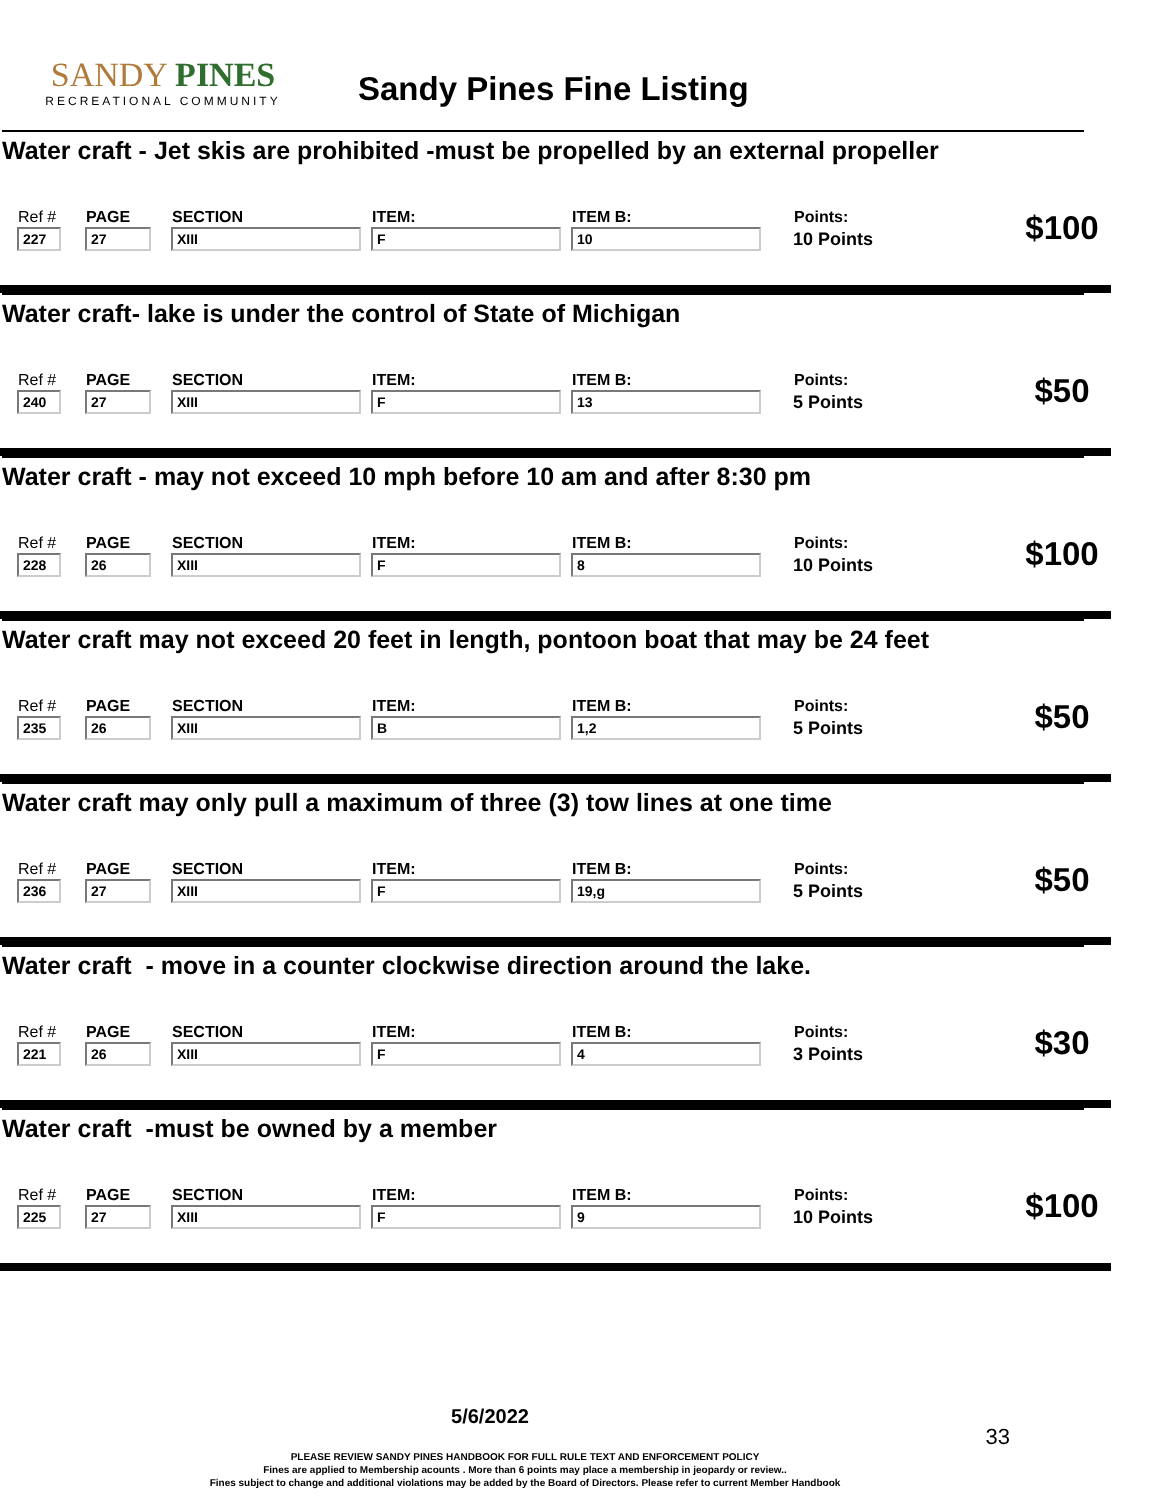SANDY PINES
RECREATIONAL COMMUNITY
Sandy Pines Fine Listing
Water craft - Jet skis are prohibited -must be propelled by an external propeller
| Ref # | PAGE | SECTION | ITEM: | ITEM B: | Points: | $100 |
| 227 | 27 | XIII | F | 10 | 10 Points | |
Water craft- lake is under the control of State of Michigan
| Ref # | PAGE | SECTION | ITEM: | ITEM B: | Points: | $50 |
| 240 | 27 | XIII | F | 13 | 5 Points | |
Water craft - may not exceed 10 mph before 10 am and after 8:30 pm
| Ref # | PAGE | SECTION | ITEM: | ITEM B: | Points: | $100 |
| 228 | 26 | XIII | F | 8 | 10 Points | |
Water craft may not exceed 20 feet in length, pontoon boat that may be 24 feet
| Ref # | PAGE | SECTION | ITEM: | ITEM B: | Points: | $50 |
| 235 | 26 | XIII | B | 1,2 | 5 Points | |
Water craft may only pull a maximum of three (3) tow lines at one time
| Ref # | PAGE | SECTION | ITEM: | ITEM B: | Points: | $50 |
| 236 | 27 | XIII | F | 19,g | 5 Points | |
Water craft - move in a counter clockwise direction around the lake.
| Ref # | PAGE | SECTION | ITEM: | ITEM B: | Points: | $30 |
| 221 | 26 | XIII | F | 4 | 3 Points | |
Water craft -must be owned by a member
| Ref # | PAGE | SECTION | ITEM: | ITEM B: | Points: | $100 |
| 225 | 27 | XIII | F | 9 | 10 Points | |
5/6/2022
33
PLEASE REVIEW SANDY PINES HANDBOOK FOR FULL RULE TEXT AND ENFORCEMENT POLICY
Fines are applied to Membership acounts . More than 6 points may place a membership in jeopardy or review..
Fines subject to change and additional violations may be added by the Board of Directors. Please refer to current Member Handbook